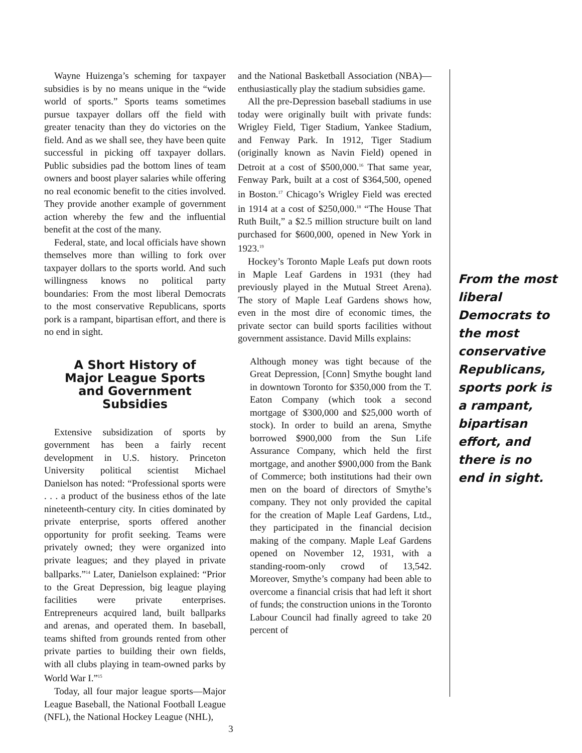Wayne Huizenga’s scheming for taxpayer subsidies is by no means unique in the “wide world of sports.” Sports teams sometimes pursue taxpayer dollars off the field with greater tenacity than they do victories on the field. And as we shall see, they have been quite successful in picking off taxpayer dollars. Public subsidies pad the bottom lines of team owners and boost player salaries while offering no real economic benefit to the cities involved. They provide another example of government action whereby the few and the influential benefit at the cost of the many.
Federal, state, and local officials have shown themselves more than willing to fork over taxpayer dollars to the sports world. And such willingness knows no political party boundaries: From the most liberal Democrats to the most conservative Republicans, sports pork is a rampant, bipartisan effort, and there is no end in sight.
A Short History of
Major League Sports
and Government Subsidies
Extensive subsidization of sports by government has been a fairly recent development in U.S. history. Princeton University political scientist Michael Danielson has noted: “Professional sports were . . . a product of the business ethos of the late nineteenth-century city. In cities dominated by private enterprise, sports offered another opportunity for profit seeking. Teams were privately owned; they were organized into private leagues; and they played in private ballparks.”<sup>14</sup> Later, Danielson explained: “Prior to the Great Depression, big league playing facilities were private enterprises. Entrepreneurs acquired land, built ballparks and arenas, and operated them. In baseball, teams shifted from grounds rented from other private parties to building their own fields, with all clubs playing in team-owned parks by World War I.”<sup>15</sup>
Today, all four major league sports—Major League Baseball, the National Football League (NFL), the National Hockey League (NHL),
and the National Basketball Association (NBA)—enthusiastically play the stadium subsidies game.
All the pre-Depression baseball stadiums in use today were originally built with private funds: Wrigley Field, Tiger Stadium, Yankee Stadium, and Fenway Park. In 1912, Tiger Stadium (originally known as Navin Field) opened in Detroit at a cost of $500,000.<sup>16</sup> That same year, Fenway Park, built at a cost of $364,500, opened in Boston.<sup>17</sup> Chicago’s Wrigley Field was erected in 1914 at a cost of $250,000.<sup>18</sup> “The House That Ruth Built,” a $2.5 million structure built on land purchased for $600,000, opened in New York in 1923.<sup>19</sup>
Hockey’s Toronto Maple Leafs put down roots in Maple Leaf Gardens in 1931 (they had previously played in the Mutual Street Arena). The story of Maple Leaf Gardens shows how, even in the most dire of economic times, the private sector can build sports facilities without government assistance. David Mills explains:
Although money was tight because of the Great Depression, [Conn] Smythe bought land in downtown Toronto for $350,000 from the T. Eaton Company (which took a second mortgage of $300,000 and $25,000 worth of stock). In order to build an arena, Smythe borrowed $900,000 from the Sun Life Assurance Company, which held the first mortgage, and another $900,000 from the Bank of Commerce; both institutions had their own men on the board of directors of Smythe’s company. They not only provided the capital for the creation of Maple Leaf Gardens, Ltd., they participated in the financial decision making of the company. Maple Leaf Gardens opened on November 12, 1931, with a standing-room-only crowd of 13,542. Moreover, Smythe’s company had been able to overcome a financial crisis that had left it short of funds; the construction unions in the Toronto Labour Council had finally agreed to take 20 percent of
From the most liberal Democrats to the most conservative Republicans, sports pork is a rampant, bipartisan effort, and there is no end in sight.
3